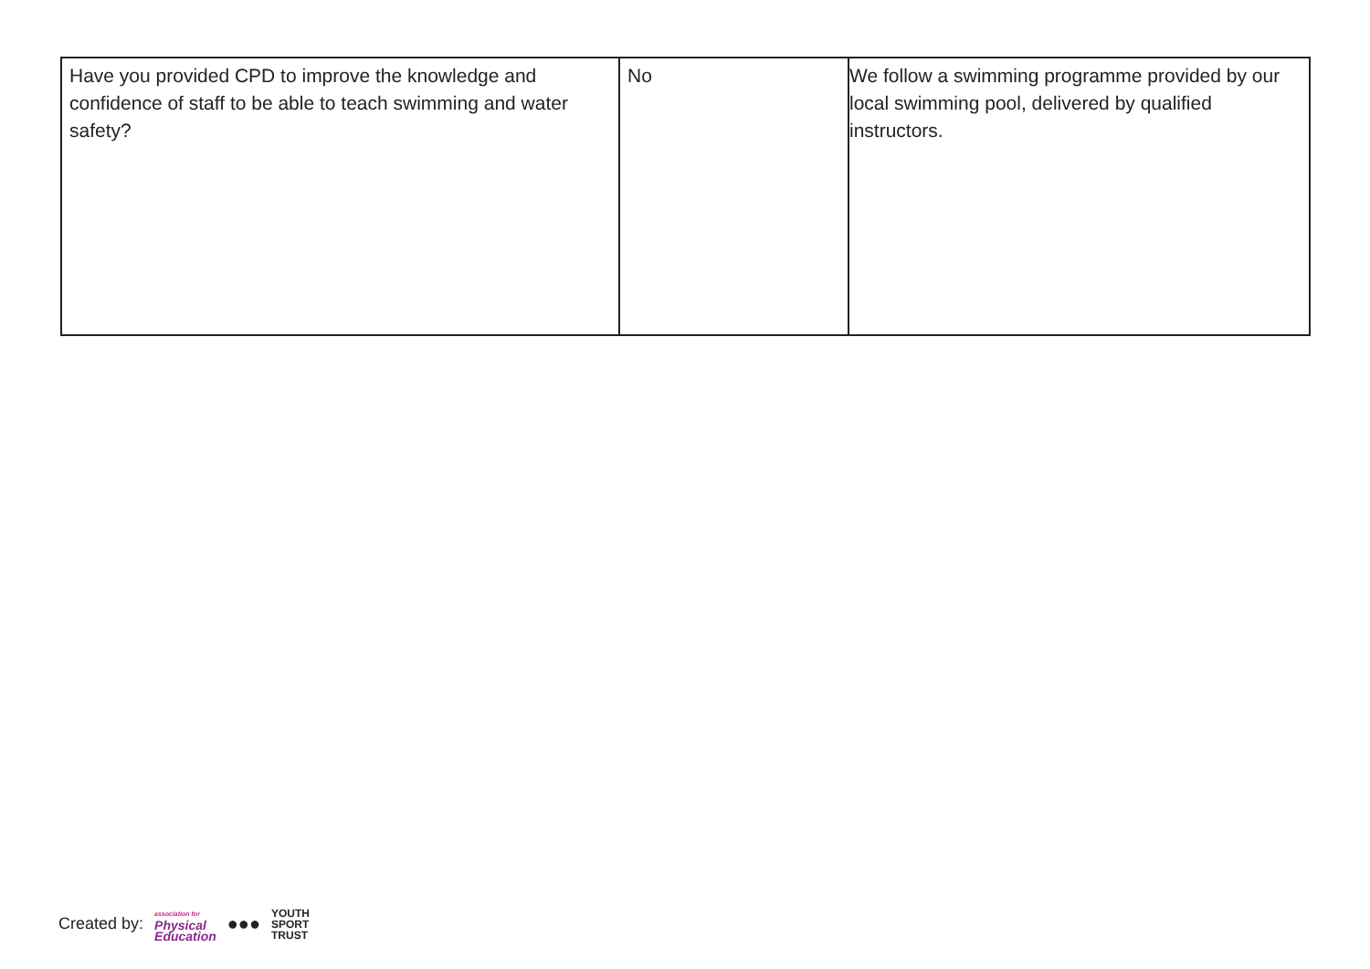| Have you provided CPD to improve the knowledge and confidence of staff to be able to teach swimming and water safety? | No | We follow a swimming programme provided by our local swimming pool, delivered by qualified instructors. |
Created by: association for
Physical
Education ●●● YOUTH
SPORT
TRUST